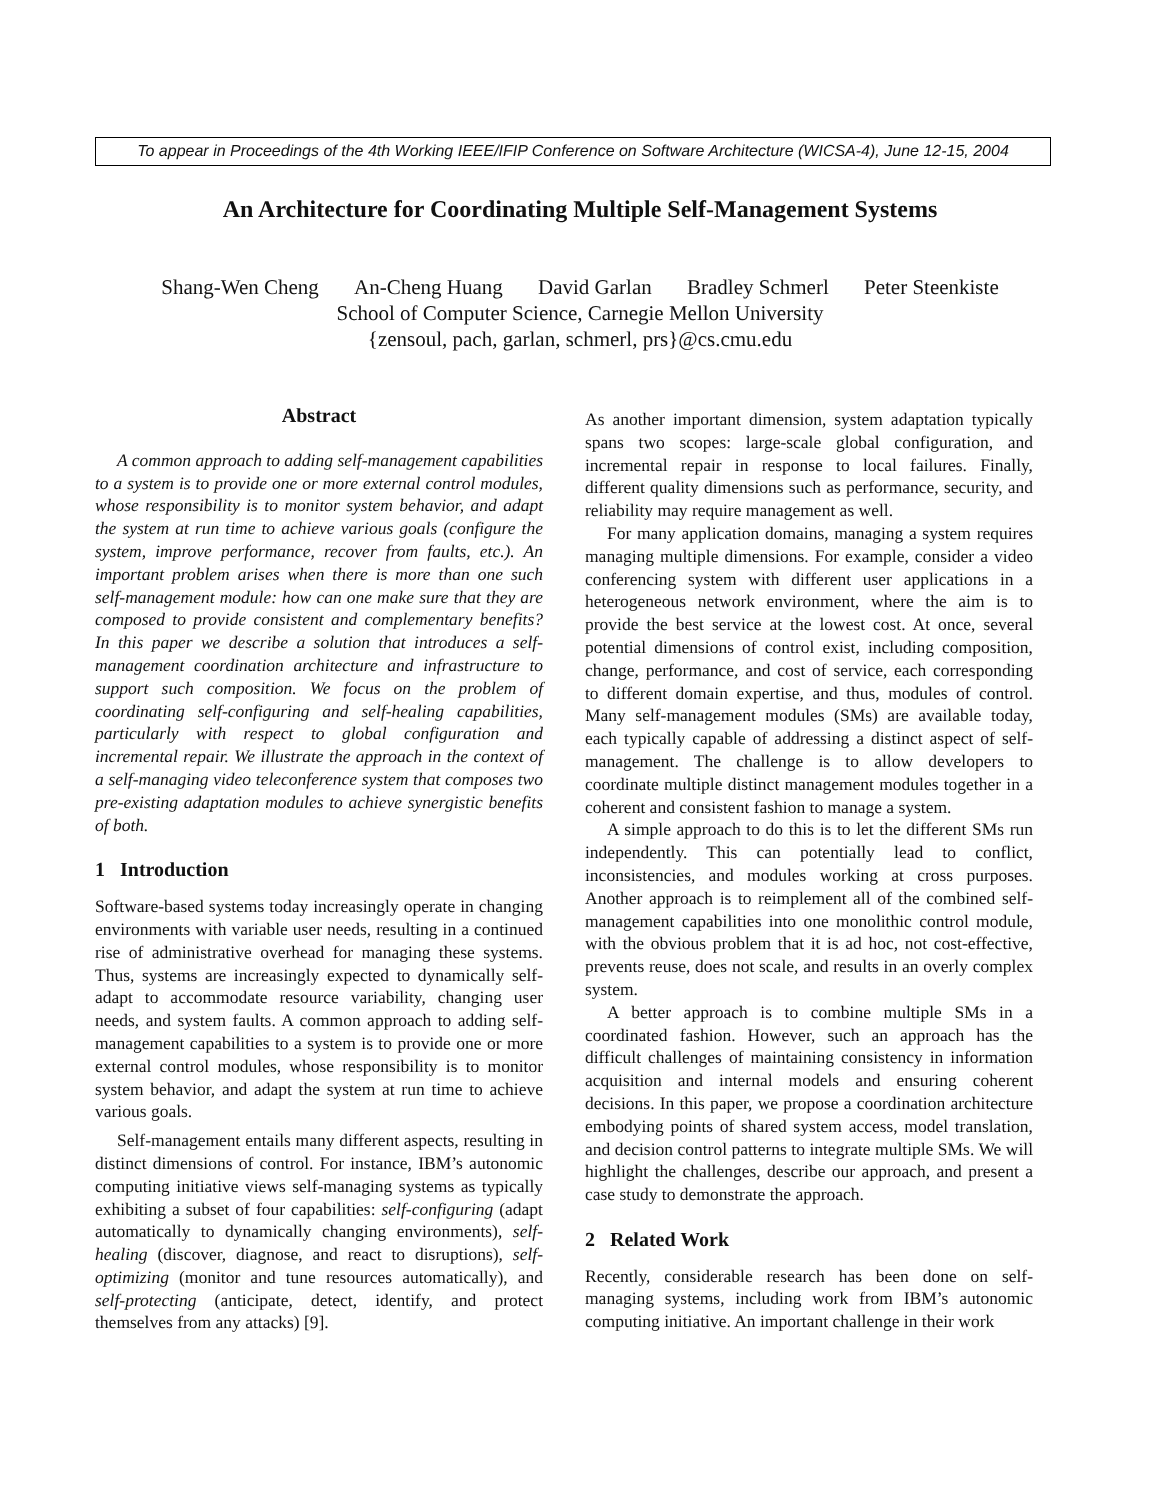To appear in Proceedings of the 4th Working IEEE/IFIP Conference on Software Architecture (WICSA-4), June 12-15, 2004
An Architecture for Coordinating Multiple Self-Management Systems
Shang-Wen Cheng An-Cheng Huang David Garlan Bradley Schmerl Peter Steenkiste
School of Computer Science, Carnegie Mellon University
{zensoul, pach, garlan, schmerl, prs}@cs.cmu.edu
Abstract
A common approach to adding self-management capabilities to a system is to provide one or more external control modules, whose responsibility is to monitor system behavior, and adapt the system at run time to achieve various goals (configure the system, improve performance, recover from faults, etc.). An important problem arises when there is more than one such self-management module: how can one make sure that they are composed to provide consistent and complementary benefits? In this paper we describe a solution that introduces a self-management coordination architecture and infrastructure to support such composition. We focus on the problem of coordinating self-configuring and self-healing capabilities, particularly with respect to global configuration and incremental repair. We illustrate the approach in the context of a self-managing video teleconference system that composes two pre-existing adaptation modules to achieve synergistic benefits of both.
1 Introduction
Software-based systems today increasingly operate in changing environments with variable user needs, resulting in a continued rise of administrative overhead for managing these systems. Thus, systems are increasingly expected to dynamically self-adapt to accommodate resource variability, changing user needs, and system faults. A common approach to adding self-management capabilities to a system is to provide one or more external control modules, whose responsibility is to monitor system behavior, and adapt the system at run time to achieve various goals.
Self-management entails many different aspects, resulting in distinct dimensions of control. For instance, IBM’s autonomic computing initiative views self-managing systems as typically exhibiting a subset of four capabilities: self-configuring (adapt automatically to dynamically changing environments), self-healing (discover, diagnose, and react to disruptions), self-optimizing (monitor and tune resources automatically), and self-protecting (anticipate, detect, identify, and protect themselves from any attacks) [9].
As another important dimension, system adaptation typically spans two scopes: large-scale global configuration, and incremental repair in response to local failures. Finally, different quality dimensions such as performance, security, and reliability may require management as well.
For many application domains, managing a system requires managing multiple dimensions. For example, consider a video conferencing system with different user applications in a heterogeneous network environment, where the aim is to provide the best service at the lowest cost. At once, several potential dimensions of control exist, including composition, change, performance, and cost of service, each corresponding to different domain expertise, and thus, modules of control. Many self-management modules (SMs) are available today, each typically capable of addressing a distinct aspect of self-management. The challenge is to allow developers to coordinate multiple distinct management modules together in a coherent and consistent fashion to manage a system.
A simple approach to do this is to let the different SMs run independently. This can potentially lead to conflict, inconsistencies, and modules working at cross purposes. Another approach is to reimplement all of the combined self-management capabilities into one monolithic control module, with the obvious problem that it is ad hoc, not cost-effective, prevents reuse, does not scale, and results in an overly complex system.
A better approach is to combine multiple SMs in a coordinated fashion. However, such an approach has the difficult challenges of maintaining consistency in information acquisition and internal models and ensuring coherent decisions. In this paper, we propose a coordination architecture embodying points of shared system access, model translation, and decision control patterns to integrate multiple SMs. We will highlight the challenges, describe our approach, and present a case study to demonstrate the approach.
2 Related Work
Recently, considerable research has been done on self-managing systems, including work from IBM’s autonomic computing initiative. An important challenge in their work